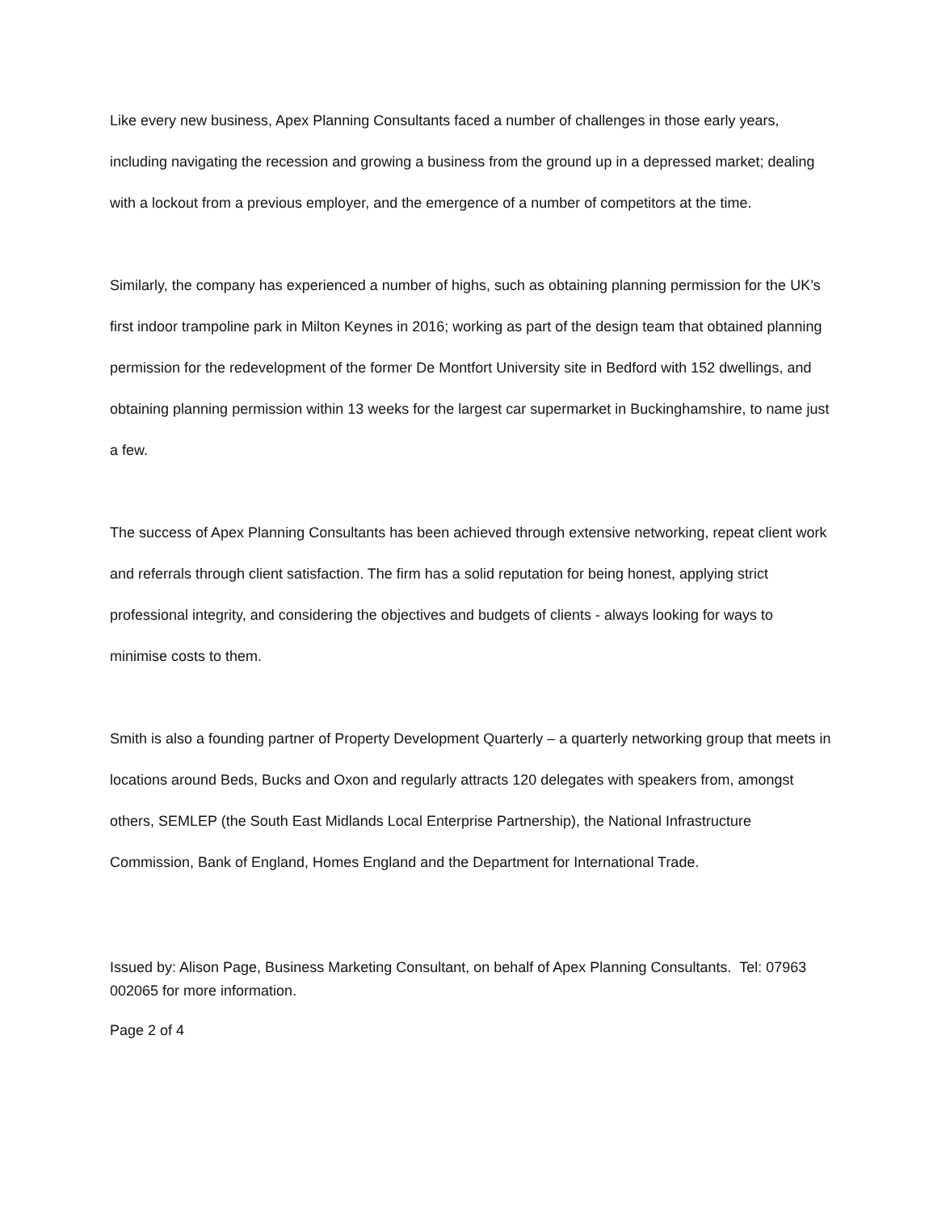Like every new business, Apex Planning Consultants faced a number of challenges in those early years, including navigating the recession and growing a business from the ground up in a depressed market; dealing with a lockout from a previous employer, and the emergence of a number of competitors at the time.
Similarly, the company has experienced a number of highs, such as obtaining planning permission for the UK’s first indoor trampoline park in Milton Keynes in 2016; working as part of the design team that obtained planning permission for the redevelopment of the former De Montfort University site in Bedford with 152 dwellings, and obtaining planning permission within 13 weeks for the largest car supermarket in Buckinghamshire, to name just a few.
The success of Apex Planning Consultants has been achieved through extensive networking, repeat client work and referrals through client satisfaction. The firm has a solid reputation for being honest, applying strict professional integrity, and considering the objectives and budgets of clients - always looking for ways to minimise costs to them.
Smith is also a founding partner of Property Development Quarterly – a quarterly networking group that meets in locations around Beds, Bucks and Oxon and regularly attracts 120 delegates with speakers from, amongst others, SEMLEP (the South East Midlands Local Enterprise Partnership), the National Infrastructure Commission, Bank of England, Homes England and the Department for International Trade.
Issued by: Alison Page, Business Marketing Consultant, on behalf of Apex Planning Consultants. Tel: 07963 002065 for more information.
Page 2 of 4